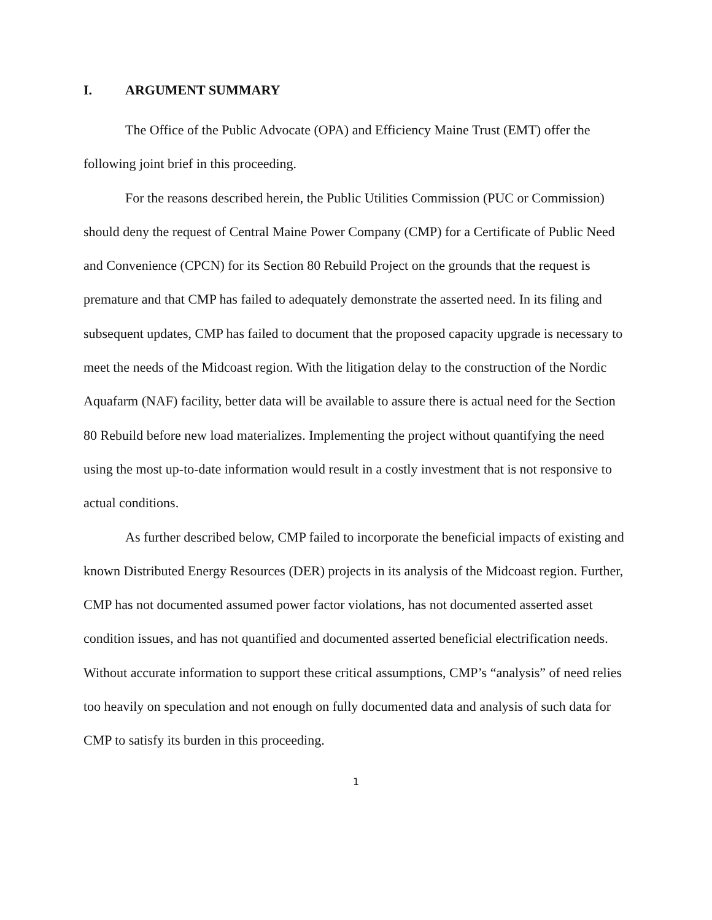I. ARGUMENT SUMMARY
The Office of the Public Advocate (OPA) and Efficiency Maine Trust (EMT) offer the following joint brief in this proceeding.
For the reasons described herein, the Public Utilities Commission (PUC or Commission) should deny the request of Central Maine Power Company (CMP) for a Certificate of Public Need and Convenience (CPCN) for its Section 80 Rebuild Project on the grounds that the request is premature and that CMP has failed to adequately demonstrate the asserted need. In its filing and subsequent updates, CMP has failed to document that the proposed capacity upgrade is necessary to meet the needs of the Midcoast region. With the litigation delay to the construction of the Nordic Aquafarm (NAF) facility, better data will be available to assure there is actual need for the Section 80 Rebuild before new load materializes. Implementing the project without quantifying the need using the most up-to-date information would result in a costly investment that is not responsive to actual conditions.
As further described below, CMP failed to incorporate the beneficial impacts of existing and known Distributed Energy Resources (DER) projects in its analysis of the Midcoast region. Further, CMP has not documented assumed power factor violations, has not documented asserted asset condition issues, and has not quantified and documented asserted beneficial electrification needs. Without accurate information to support these critical assumptions, CMP’s “analysis” of need relies too heavily on speculation and not enough on fully documented data and analysis of such data for CMP to satisfy its burden in this proceeding.
1